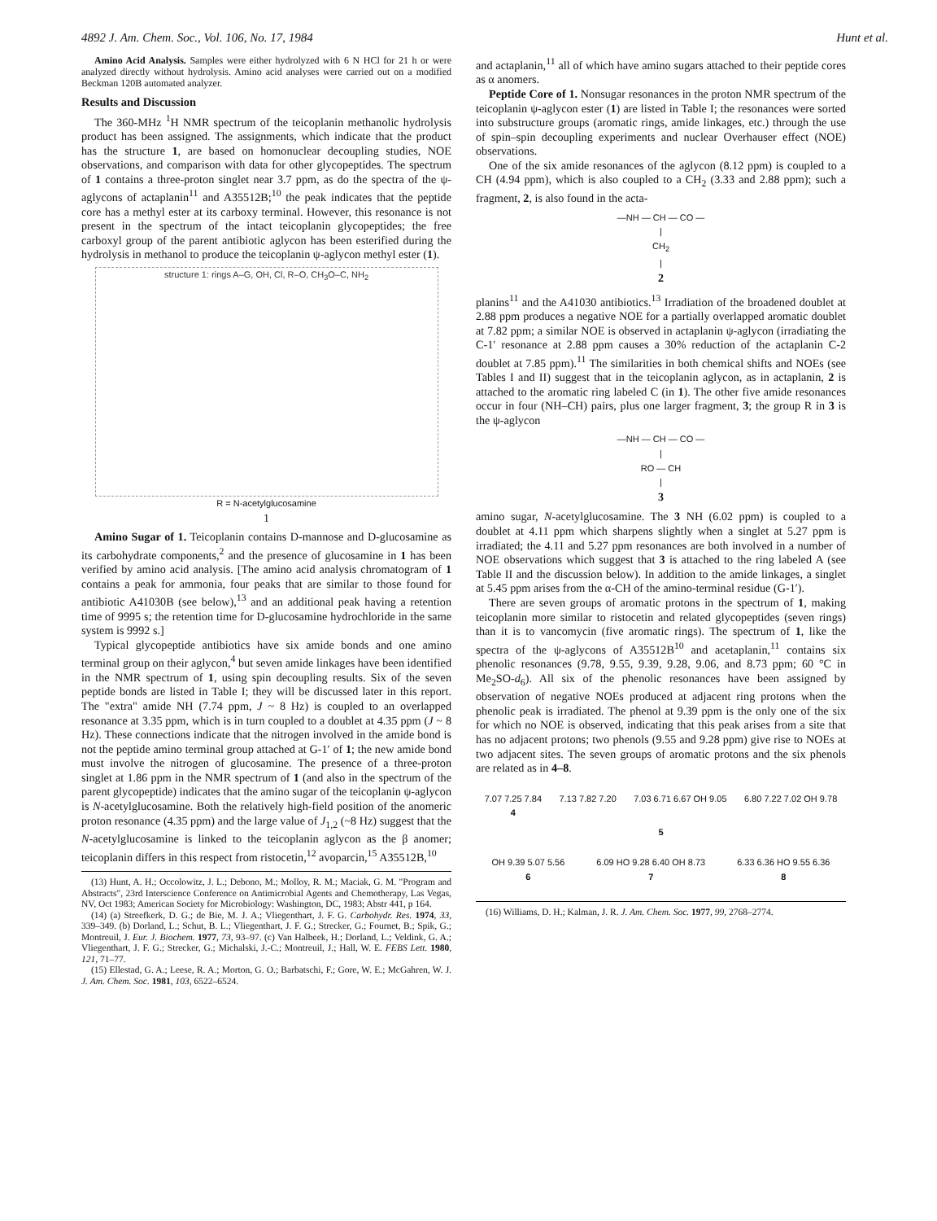4892 J. Am. Chem. Soc., Vol. 106, No. 17, 1984 Hunt et al.
Amino Acid Analysis. Samples were either hydrolyzed with 6 N HCl for 21 h or were analyzed directly without hydrolysis. Amino acid analyses were carried out on a modified Beckman 120B automated analyzer.
Results and Discussion
The 360-MHz <sup>1</sup>H NMR spectrum of the teicoplanin methanolic hydrolysis product has been assigned. The assignments, which indicate that the product has the structure 1, are based on homonuclear decoupling studies, NOE observations, and comparison with data for other glycopeptides. The spectrum of 1 contains a three-proton singlet near 3.7 ppm, as do the spectra of the ψ-aglycons of actaplanin<sup>11</sup> and A35512B;<sup>10</sup> the peak indicates that the peptide core has a methyl ester at its carboxy terminal. However, this resonance is not present in the spectrum of the intact teicoplanin glycopeptides; the free carboxyl group of the parent antibiotic aglycon has been esterified during the hydrolysis in methanol to produce the teicoplanin ψ-aglycon methyl ester (1).
structure 1: rings A–G, OH, Cl, R–O, CH<sub>3</sub>O–C, NH<sub>2</sub>
R = N-acetylglucosamine
1
Amino Sugar of 1. Teicoplanin contains D-mannose and D-glucosamine as its carbohydrate components,<sup>2</sup> and the presence of glucosamine in 1 has been verified by amino acid analysis. [The amino acid analysis chromatogram of 1 contains a peak for ammonia, four peaks that are similar to those found for antibiotic A41030B (see below),<sup>13</sup> and an additional peak having a retention time of 9995 s; the retention time for D-glucosamine hydrochloride in the same system is 9992 s.]
Typical glycopeptide antibiotics have six amide bonds and one amino terminal group on their aglycon,<sup>4</sup> but seven amide linkages have been identified in the NMR spectrum of 1, using spin decoupling results. Six of the seven peptide bonds are listed in Table I; they will be discussed later in this report. The "extra" amide NH (7.74 ppm, J ~ 8 Hz) is coupled to an overlapped resonance at 3.35 ppm, which is in turn coupled to a doublet at 4.35 ppm (J ~ 8 Hz). These connections indicate that the nitrogen involved in the amide bond is not the peptide amino terminal group attached at G-1′ of 1; the new amide bond must involve the nitrogen of glucosamine. The presence of a three-proton singlet at 1.86 ppm in the NMR spectrum of 1 (and also in the spectrum of the parent glycopeptide) indicates that the amino sugar of the teicoplanin ψ-aglycon is N-acetylglucosamine. Both the relatively high-field position of the anomeric proton resonance (4.35 ppm) and the large value of J<sub>1,2</sub> (~8 Hz) suggest that the N-acetylglucosamine is linked to the teicoplanin aglycon as the β anomer; teicoplanin differs in this respect from ristocetin,<sup>12</sup> avoparcin,<sup>15</sup> A35512B,<sup>10</sup>
(13) Hunt, A. H.; Occolowitz, J. L.; Debono, M.; Molloy, R. M.; Maciak, G. M. "Program and Abstracts", 23rd Interscience Conference on Antimicrobial Agents and Chemotherapy, Las Vegas, NV, Oct 1983; American Society for Microbiology: Washington, DC, 1983; Abstr 441, p 164.
(14) (a) Streefkerk, D. G.; de Bie, M. J. A.; Vliegenthart, J. F. G. Carbohydr. Res. 1974, 33, 339–349. (b) Dorland, L.; Schut, B. L.; Vliegenthart, J. F. G.; Strecker, G.; Fournet, B.; Spik, G.; Montreuil, J. Eur. J. Biochem. 1977, 73, 93–97. (c) Van Halbeek, H.; Dorland, L.; Veldink, G. A.; Vliegenthart, J. F. G.; Strecker, G.; Michalski, J.-C.; Montreuil, J.; Hall, W. E. FEBS Lett. 1980, 121, 71–77.
(15) Ellestad, G. A.; Leese, R. A.; Morton, G. O.; Barbatschi, F.; Gore, W. E.; McGahren, W. J. J. Am. Chem. Soc. 1981, 103, 6522–6524.
and actaplanin,<sup>11</sup> all of which have amino sugars attached to their peptide cores as α anomers.
Peptide Core of 1. Nonsugar resonances in the proton NMR spectrum of the teicoplanin ψ-aglycon ester (1) are listed in Table I; the resonances were sorted into substructure groups (aromatic rings, amide linkages, etc.) through the use of spin–spin decoupling experiments and nuclear Overhauser effect (NOE) observations.
One of the six amide resonances of the aglycon (8.12 ppm) is coupled to a CH (4.94 ppm), which is also coupled to a CH<sub>2</sub> (3.33 and 2.88 ppm); such a fragment, 2, is also found in the acta-
—NH — CH — CO —
|
CH<sub>2</sub>
|
2
planins<sup>11</sup> and the A41030 antibiotics.<sup>13</sup> Irradiation of the broadened doublet at 2.88 ppm produces a negative NOE for a partially overlapped aromatic doublet at 7.82 ppm; a similar NOE is observed in actaplanin ψ-aglycon (irradiating the C-1′ resonance at 2.88 ppm causes a 30% reduction of the actaplanin C-2 doublet at 7.85 ppm).<sup>11</sup> The similarities in both chemical shifts and NOEs (see Tables I and II) suggest that in the teicoplanin aglycon, as in actaplanin, 2 is attached to the aromatic ring labeled C (in 1). The other five amide resonances occur in four (NH–CH) pairs, plus one larger fragment, 3; the group R in 3 is the ψ-aglycon
—NH — CH — CO —
|
RO — CH
|
3
amino sugar, N-acetylglucosamine. The 3 NH (6.02 ppm) is coupled to a doublet at 4.11 ppm which sharpens slightly when a singlet at 5.27 ppm is irradiated; the 4.11 and 5.27 ppm resonances are both involved in a number of NOE observations which suggest that 3 is attached to the ring labeled A (see Table II and the discussion below). In addition to the amide linkages, a singlet at 5.45 ppm arises from the α-CH of the amino-terminal residue (G-1′).
There are seven groups of aromatic protons in the spectrum of 1, making teicoplanin more similar to ristocetin and related glycopeptides (seven rings) than it is to vancomycin (five aromatic rings). The spectrum of 1, like the spectra of the ψ-aglycons of A35512B<sup>10</sup> and acetaplanin,<sup>11</sup> contains six phenolic resonances (9.78, 9.55, 9.39, 9.28, 9.06, and 8.73 ppm; 60 °C in Me<sub>2</sub>SO-d<sub>6</sub>). All six of the phenolic resonances have been assigned by observation of negative NOEs produced at adjacent ring protons when the phenolic peak is irradiated. The phenol at 9.39 ppm is the only one of the six for which no NOE is observed, indicating that this peak arises from a site that has no adjacent protons; two phenols (9.55 and 9.28 ppm) give rise to NOEs at two adjacent sites. The seven groups of aromatic protons and the six phenols are related as in 4–8.
7.07 7.25 7.84
4
7.13 7.82 7.20 7.03 6.71 6.67 OH 9.05 6.80 7.22 7.02 OH 9.78
5
OH 9.39 5.07 5.56
6
6.09 HO 9.28 6.40 OH 8.73
7
6.33 6.36 HO 9.55 6.36
8
(16) Williams, D. H.; Kalman, J. R. J. Am. Chem. Soc. 1977, 99, 2768–2774.